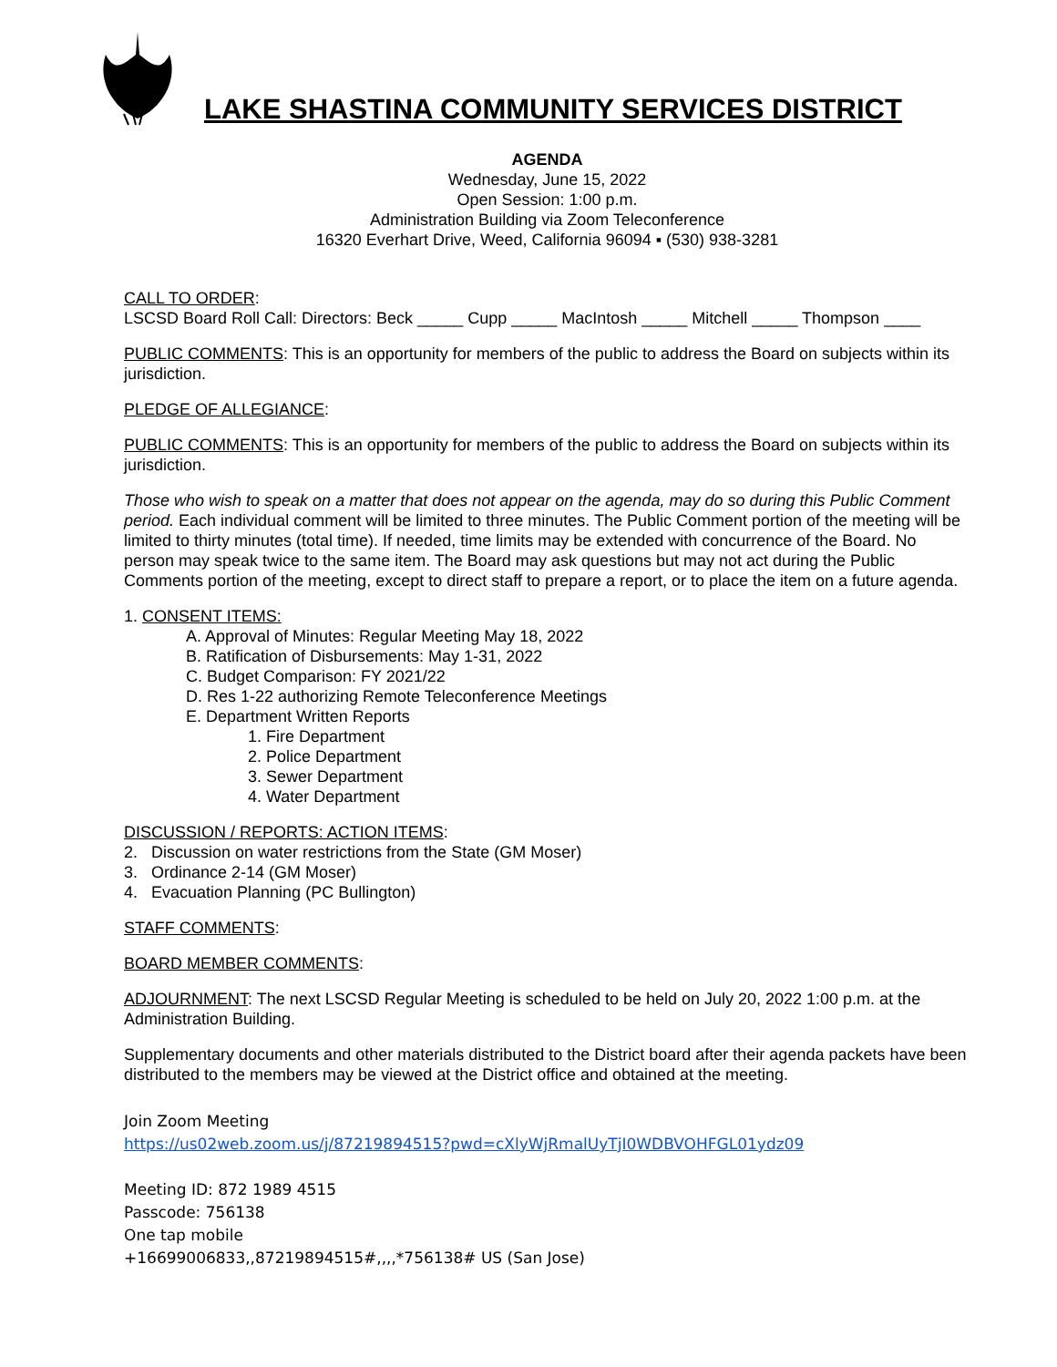LAKE SHASTINA COMMUNITY SERVICES DISTRICT
AGENDA
Wednesday, June 15, 2022
Open Session: 1:00 p.m.
Administration Building via Zoom Teleconference
16320 Everhart Drive, Weed, California 96094 ▪ (530) 938-3281
CALL TO ORDER:
LSCSD Board Roll Call: Directors: Beck _____ Cupp _____ MacIntosh _____ Mitchell _____ Thompson ____
PUBLIC COMMENTS: This is an opportunity for members of the public to address the Board on subjects within its jurisdiction.
PLEDGE OF ALLEGIANCE:
PUBLIC COMMENTS: This is an opportunity for members of the public to address the Board on subjects within its jurisdiction.
Those who wish to speak on a matter that does not appear on the agenda, may do so during this Public Comment period. Each individual comment will be limited to three minutes. The Public Comment portion of the meeting will be limited to thirty minutes (total time). If needed, time limits may be extended with concurrence of the Board. No person may speak twice to the same item. The Board may ask questions but may not act during the Public Comments portion of the meeting, except to direct staff to prepare a report, or to place the item on a future agenda.
1. CONSENT ITEMS:
A. Approval of Minutes: Regular Meeting May 18, 2022
B. Ratification of Disbursements: May 1-31, 2022
C. Budget Comparison: FY 2021/22
D. Res 1-22 authorizing Remote Teleconference Meetings
E. Department Written Reports
1. Fire Department
2. Police Department
3. Sewer Department
4. Water Department
DISCUSSION / REPORTS: ACTION ITEMS:
2. Discussion on water restrictions from the State (GM Moser)
3. Ordinance 2-14 (GM Moser)
4. Evacuation Planning (PC Bullington)
STAFF COMMENTS:
BOARD MEMBER COMMENTS:
ADJOURNMENT: The next LSCSD Regular Meeting is scheduled to be held on July 20, 2022 1:00 p.m. at the Administration Building.
Supplementary documents and other materials distributed to the District board after their agenda packets have been distributed to the members may be viewed at the District office and obtained at the meeting.
Join Zoom Meeting
https://us02web.zoom.us/j/87219894515?pwd=cXlyWjRmalUyTjI0WDBVOHFGL01ydz09
Meeting ID: 872 1989 4515
Passcode: 756138
One tap mobile
+16699006833,,87219894515#,,,,*756138# US (San Jose)